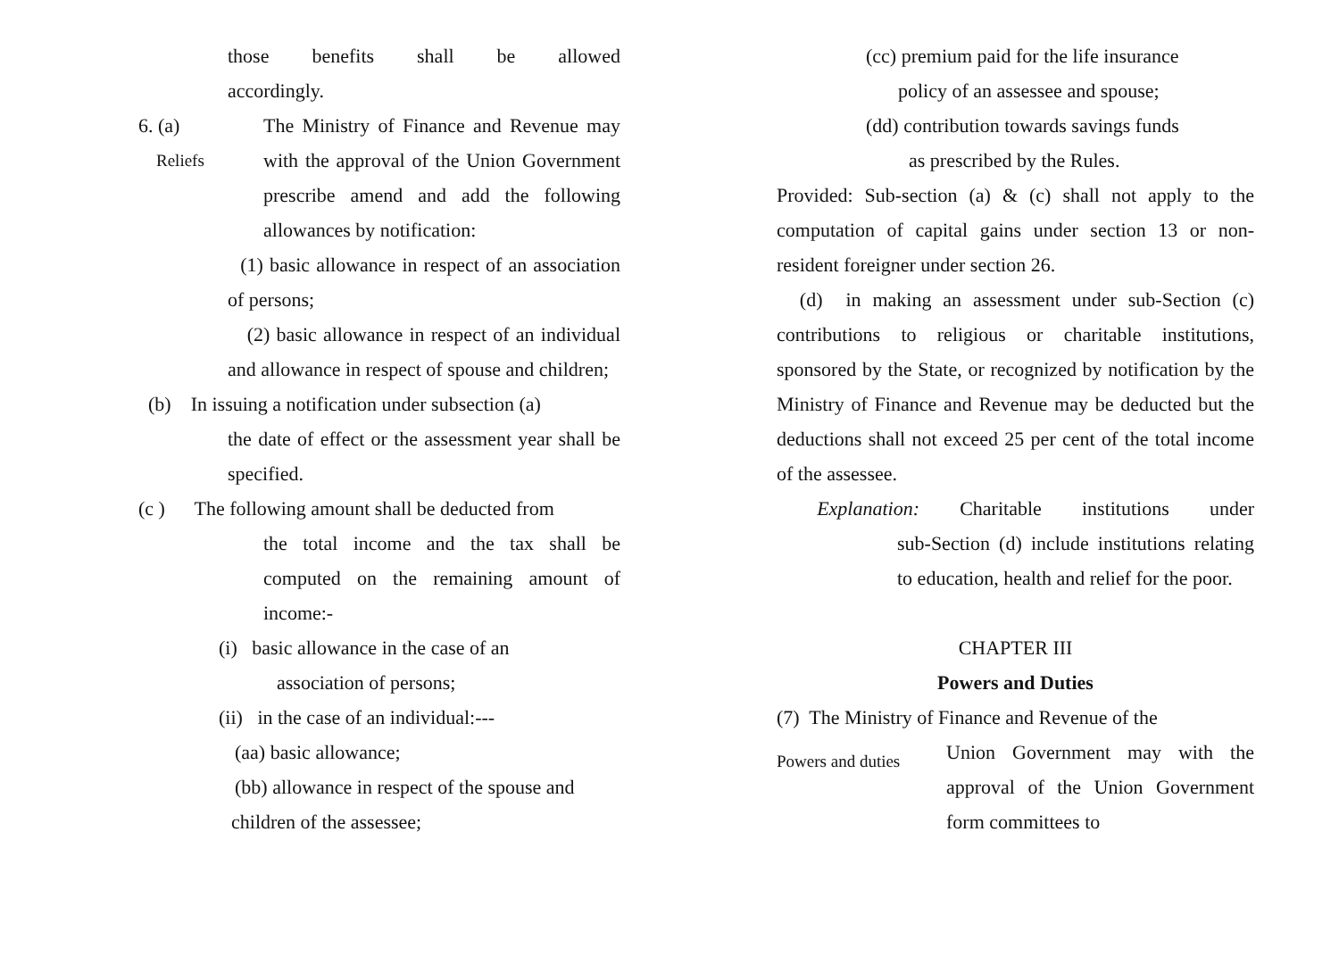those benefits shall be allowed
accordingly.
6. (a)
Reliefs
The Ministry of Finance and Revenue may with the approval of the Union Government prescribe amend and add the following allowances by notification:
(1) basic allowance in respect of an association of persons;
(2) basic allowance in respect of an individual and allowance in respect of spouse and children;
(b) In issuing a notification under subsection (a)
the date of effect or the assessment year shall be specified.
(c ) The following amount shall be deducted from
the total income and the tax shall be computed on the remaining amount of income:-
(i) basic allowance in the case of an
association of persons;
(ii) in the case of an individual:---
(aa) basic allowance;
(bb) allowance in respect of the spouse and
children of the assessee;
(cc) premium paid for the life insurance
policy of an assessee and spouse;
(dd) contribution towards savings funds
as prescribed by the Rules.
Provided: Sub-section (a) & (c) shall not apply to the computation of capital gains under section 13 or non-resident foreigner under section 26.
(d) in making an assessment under sub-Section (c) contributions to religious or charitable institutions, sponsored by the State, or recognized by notification by the Ministry of Finance and Revenue may be deducted but the deductions shall not exceed 25 per cent of the total income of the assessee.
Explanation: Charitable institutions under
sub-Section (d) include institutions relating to education, health and relief for the poor.
CHAPTER III
Powers and Duties
(7) The Ministry of Finance and Revenue of the
Powers and duties
Union Government may with the approval of the Union Government form committees to